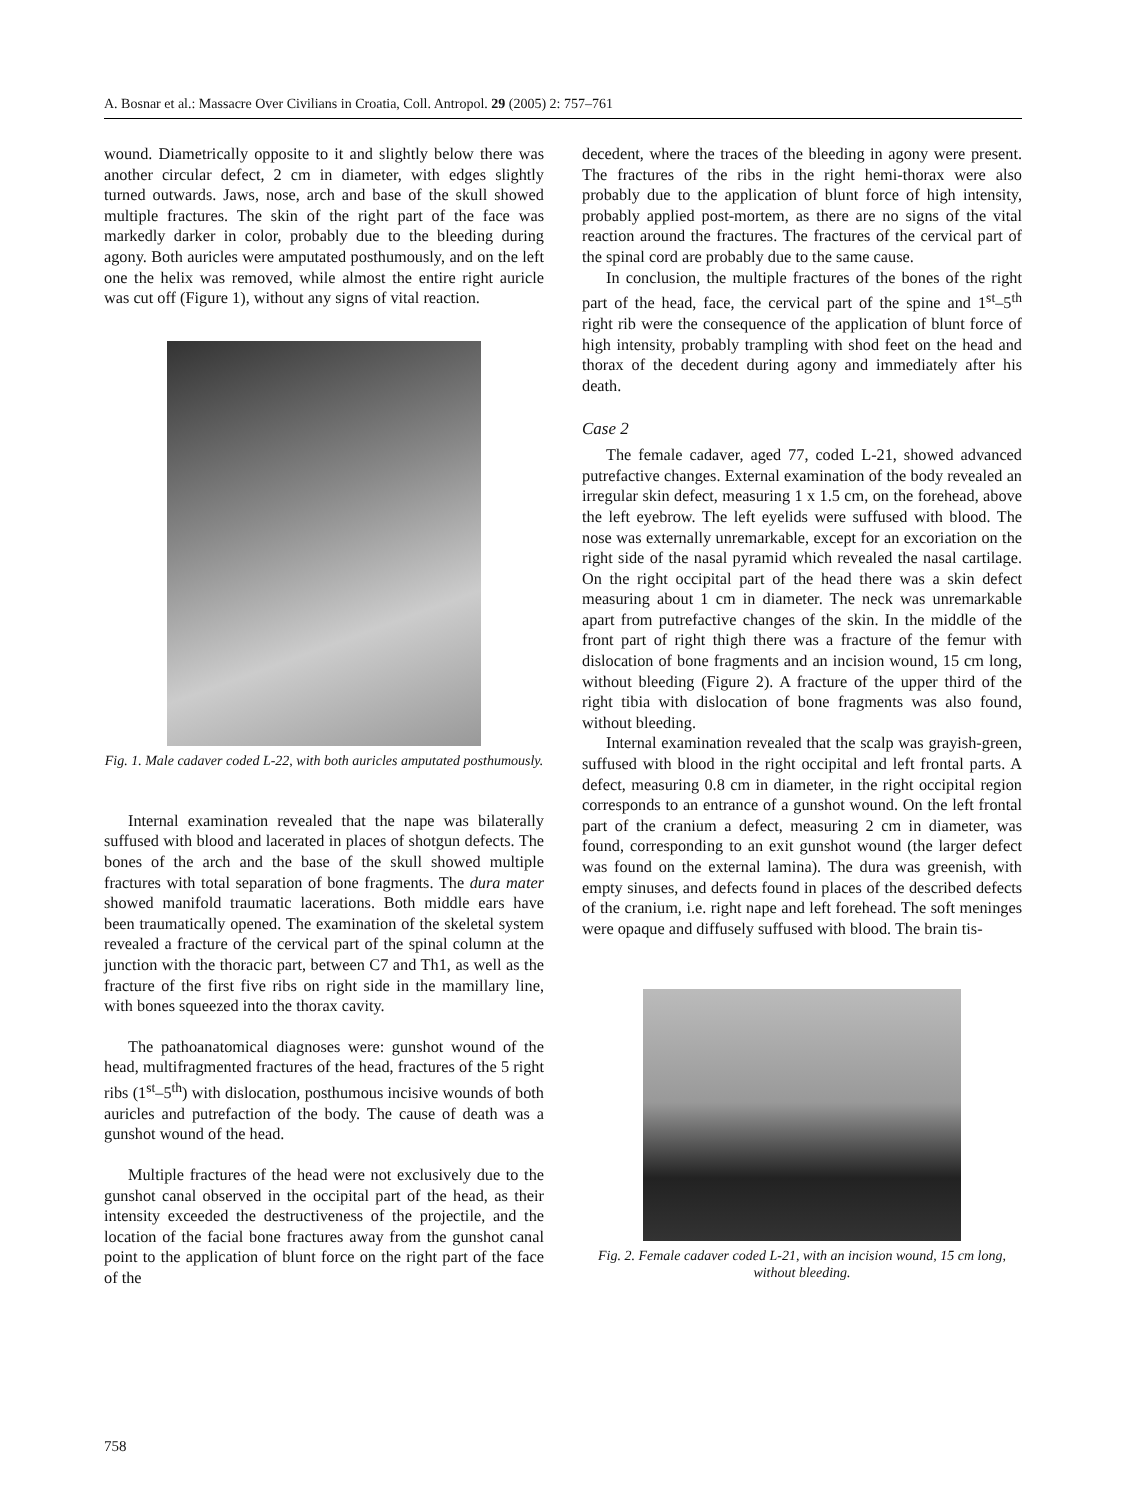A. Bosnar et al.: Massacre Over Civilians in Croatia, Coll. Antropol. 29 (2005) 2: 757–761
wound. Diametrically opposite to it and slightly below there was another circular defect, 2 cm in diameter, with edges slightly turned outwards. Jaws, nose, arch and base of the skull showed multiple fractures. The skin of the right part of the face was markedly darker in color, probably due to the bleeding during agony. Both auricles were amputated posthumously, and on the left one the helix was removed, while almost the entire right auricle was cut off (Figure 1), without any signs of vital reaction.
Fig. 1. Male cadaver coded L-22, with both auricles amputated posthumously.
Internal examination revealed that the nape was bilaterally suffused with blood and lacerated in places of shotgun defects. The bones of the arch and the base of the skull showed multiple fractures with total separation of bone fragments. The dura mater showed manifold traumatic lacerations. Both middle ears have been traumatically opened. The examination of the skeletal system revealed a fracture of the cervical part of the spinal column at the junction with the thoracic part, between C7 and Th1, as well as the fracture of the first five ribs on right side in the mamillary line, with bones squeezed into the thorax cavity.
The pathoanatomical diagnoses were: gunshot wound of the head, multifragmented fractures of the head, fractures of the 5 right ribs (1<sup>st</sup>–5<sup>th</sup>) with dislocation, posthumous incisive wounds of both auricles and putrefaction of the body. The cause of death was a gunshot wound of the head.
Multiple fractures of the head were not exclusively due to the gunshot canal observed in the occipital part of the head, as their intensity exceeded the destructiveness of the projectile, and the location of the facial bone fractures away from the gunshot canal point to the application of blunt force on the right part of the face of the
decedent, where the traces of the bleeding in agony were present. The fractures of the ribs in the right hemi-thorax were also probably due to the application of blunt force of high intensity, probably applied post-mortem, as there are no signs of the vital reaction around the fractures. The fractures of the cervical part of the spinal cord are probably due to the same cause.
In conclusion, the multiple fractures of the bones of the right part of the head, face, the cervical part of the spine and 1<sup>st</sup>–5<sup>th</sup> right rib were the consequence of the application of blunt force of high intensity, probably trampling with shod feet on the head and thorax of the decedent during agony and immediately after his death.
Case 2
The female cadaver, aged 77, coded L-21, showed advanced putrefactive changes. External examination of the body revealed an irregular skin defect, measuring 1 x 1.5 cm, on the forehead, above the left eyebrow. The left eyelids were suffused with blood. The nose was externally unremarkable, except for an excoriation on the right side of the nasal pyramid which revealed the nasal cartilage. On the right occipital part of the head there was a skin defect measuring about 1 cm in diameter. The neck was unremarkable apart from putrefactive changes of the skin. In the middle of the front part of right thigh there was a fracture of the femur with dislocation of bone fragments and an incision wound, 15 cm long, without bleeding (Figure 2). A fracture of the upper third of the right tibia with dislocation of bone fragments was also found, without bleeding.
Internal examination revealed that the scalp was grayish-green, suffused with blood in the right occipital and left frontal parts. A defect, measuring 0.8 cm in diameter, in the right occipital region corresponds to an entrance of a gunshot wound. On the left frontal part of the cranium a defect, measuring 2 cm in diameter, was found, corresponding to an exit gunshot wound (the larger defect was found on the external lamina). The dura was greenish, with empty sinuses, and defects found in places of the described defects of the cranium, i.e. right nape and left forehead. The soft meninges were opaque and diffusely suffused with blood. The brain tis-
Fig. 2. Female cadaver coded L-21, with an incision wound, 15 cm long, without bleeding.
758